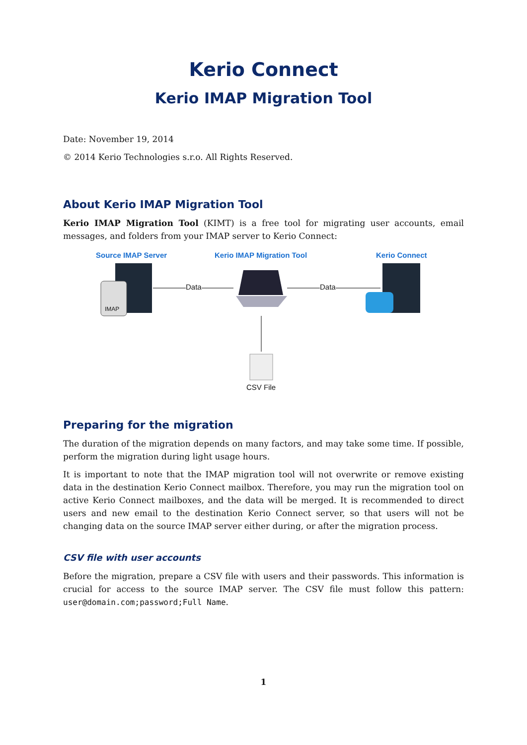Kerio Connect
Kerio IMAP Migration Tool
Date: November 19, 2014
© 2014 Kerio Technologies s.r.o. All Rights Reserved.
About Kerio IMAP Migration Tool
Kerio IMAP Migration Tool (KIMT) is a free tool for migrating user accounts, email messages, and folders from your IMAP server to Kerio Connect:
Source IMAP Server Kerio IMAP Migration Tool Kerio Connect
IMAP
Data Data
CSV File
Preparing for the migration
The duration of the migration depends on many factors, and may take some time. If possible, perform the migration during light usage hours.
It is important to note that the IMAP migration tool will not overwrite or remove existing data in the destination Kerio Connect mailbox. Therefore, you may run the migration tool on active Kerio Connect mailboxes, and the data will be merged. It is recommended to direct users and new email to the destination Kerio Connect server, so that users will not be changing data on the source IMAP server either during, or after the migration process.
CSV file with user accounts
Before the migration, prepare a CSV file with users and their passwords. This information is crucial for access to the source IMAP server. The CSV file must follow this pattern: user@domain.com;password;Full Name.
1